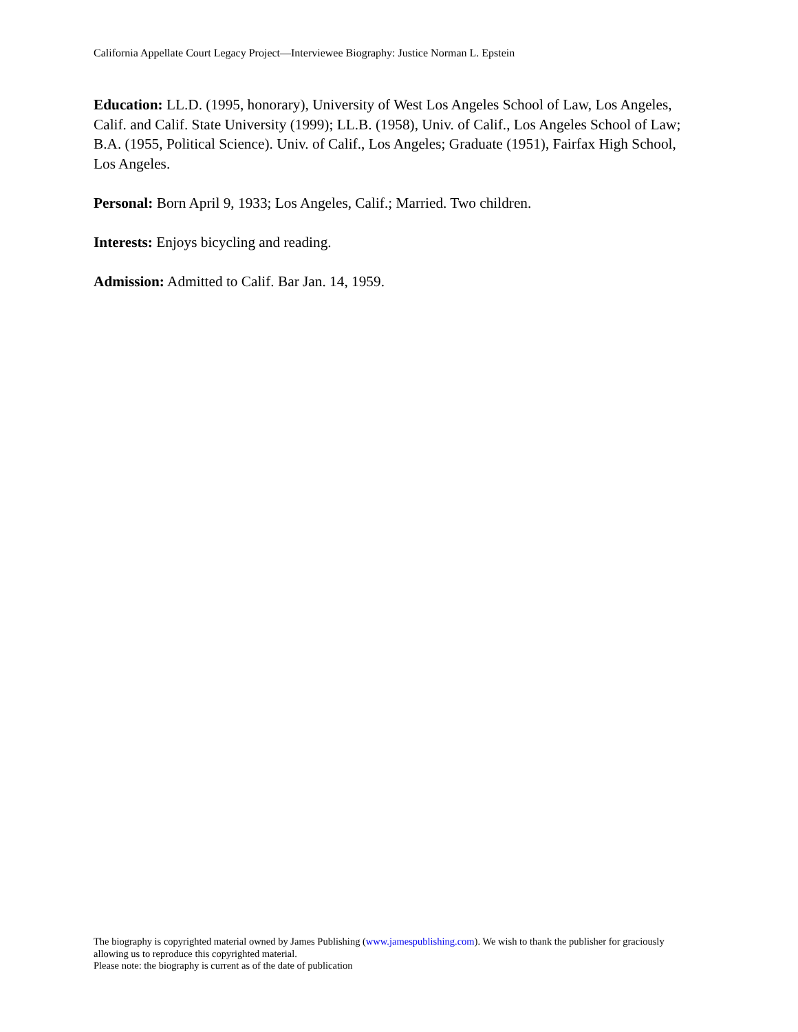California Appellate Court Legacy Project—Interviewee Biography: Justice Norman L. Epstein
Education: LL.D. (1995, honorary), University of West Los Angeles School of Law, Los Angeles, Calif. and Calif. State University (1999); LL.B. (1958), Univ. of Calif., Los Angeles School of Law; B.A. (1955, Political Science). Univ. of Calif., Los Angeles; Graduate (1951), Fairfax High School, Los Angeles.
Personal: Born April 9, 1933; Los Angeles, Calif.; Married. Two children.
Interests: Enjoys bicycling and reading.
Admission: Admitted to Calif. Bar Jan. 14, 1959.
The biography is copyrighted material owned by James Publishing (www.jamespublishing.com). We wish to thank the publisher for graciously allowing us to reproduce this copyrighted material.
Please note: the biography is current as of the date of publication